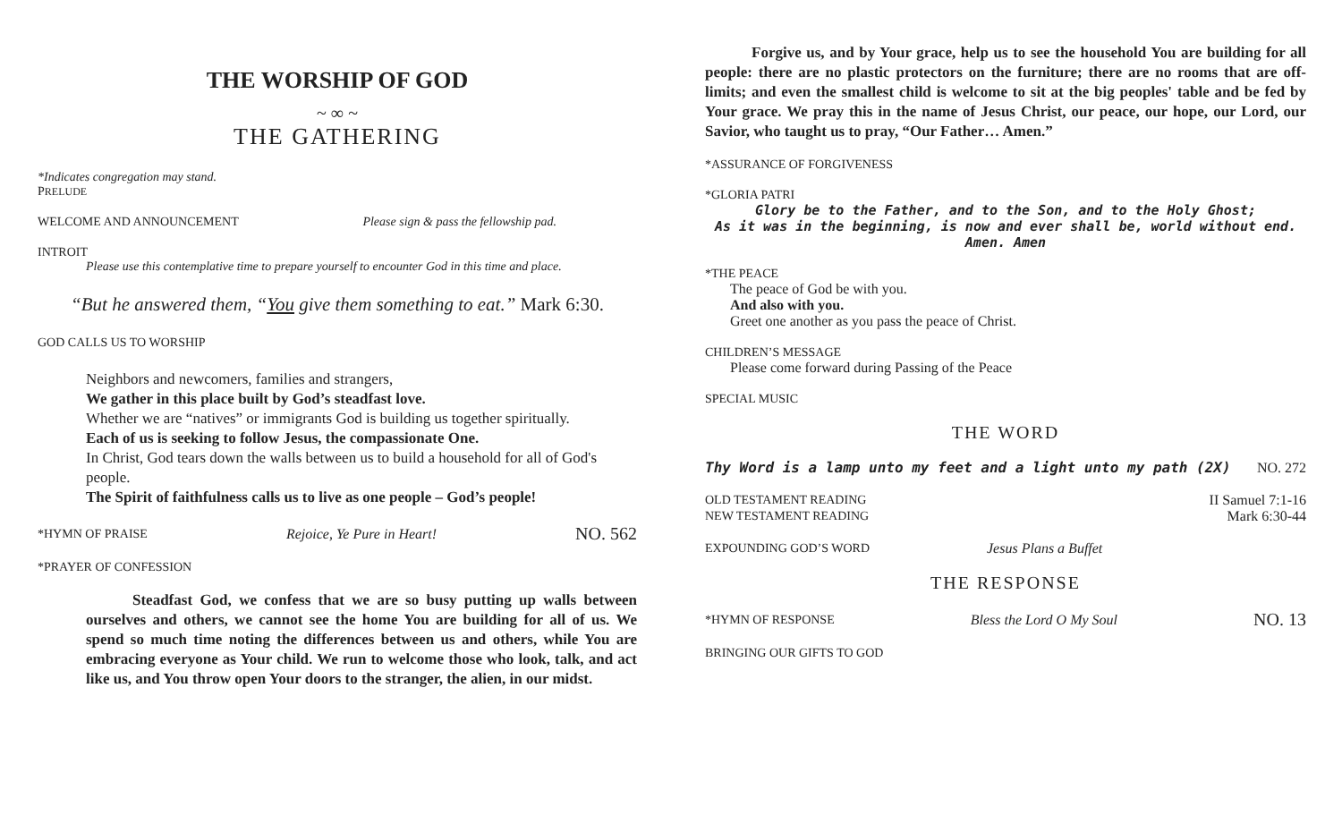THE WORSHIP OF GOD
~ ∞ ~
THE GATHERING
*Indicates congregation may stand.
PRELUDE
WELCOME AND ANNOUNCEMENT Please sign & pass the fellowship pad.
INTROIT
Please use this contemplative time to prepare yourself to encounter God in this time and place.
“But he answered them, “You give them something to eat.” Mark 6:30.
GOD CALLS US TO WORSHIP
Neighbors and newcomers, families and strangers,
We gather in this place built by God’s steadfast love.
Whether we are “natives” or immigrants God is building us together spiritually.
Each of us is seeking to follow Jesus, the compassionate One.
In Christ, God tears down the walls between us to build a household for all of God's people.
The Spirit of faithfulness calls us to live as one people – God’s people!
*HYMN OF PRAISE Rejoice, Ye Pure in Heart! NO. 562
*PRAYER OF CONFESSION
Steadfast God, we confess that we are so busy putting up walls between ourselves and others, we cannot see the home You are building for all of us. We spend so much time noting the differences between us and others, while You are embracing everyone as Your child. We run to welcome those who look, talk, and act like us, and You throw open Your doors to the stranger, the alien, in our midst.
Forgive us, and by Your grace, help us to see the household You are building for all people: there are no plastic protectors on the furniture; there are no rooms that are off-limits; and even the smallest child is welcome to sit at the big peoples' table and be fed by Your grace. We pray this in the name of Jesus Christ, our peace, our hope, our Lord, our Savior, who taught us to pray, “Our Father… Amen.”
*ASSURANCE OF FORGIVENESS
*GLORIA PATRI
Glory be to the Father, and to the Son, and to the Holy Ghost;
As it was in the beginning, is now and ever shall be, world without end. Amen. Amen
*THE PEACE
The peace of God be with you.
And also with you.
Greet one another as you pass the peace of Christ.
CHILDREN’S MESSAGE
Please come forward during Passing of the Peace
SPECIAL MUSIC
THE WORD
Thy Word is a lamp unto my feet and a light unto my path (2X) NO. 272
OLD TESTAMENT READING II Samuel 7:1-16
NEW TESTAMENT READING Mark 6:30-44
EXPOUNDING GOD’S WORD Jesus Plans a Buffet
THE RESPONSE
*HYMN OF RESPONSE Bless the Lord O My Soul NO. 13
BRINGING OUR GIFTS TO GOD